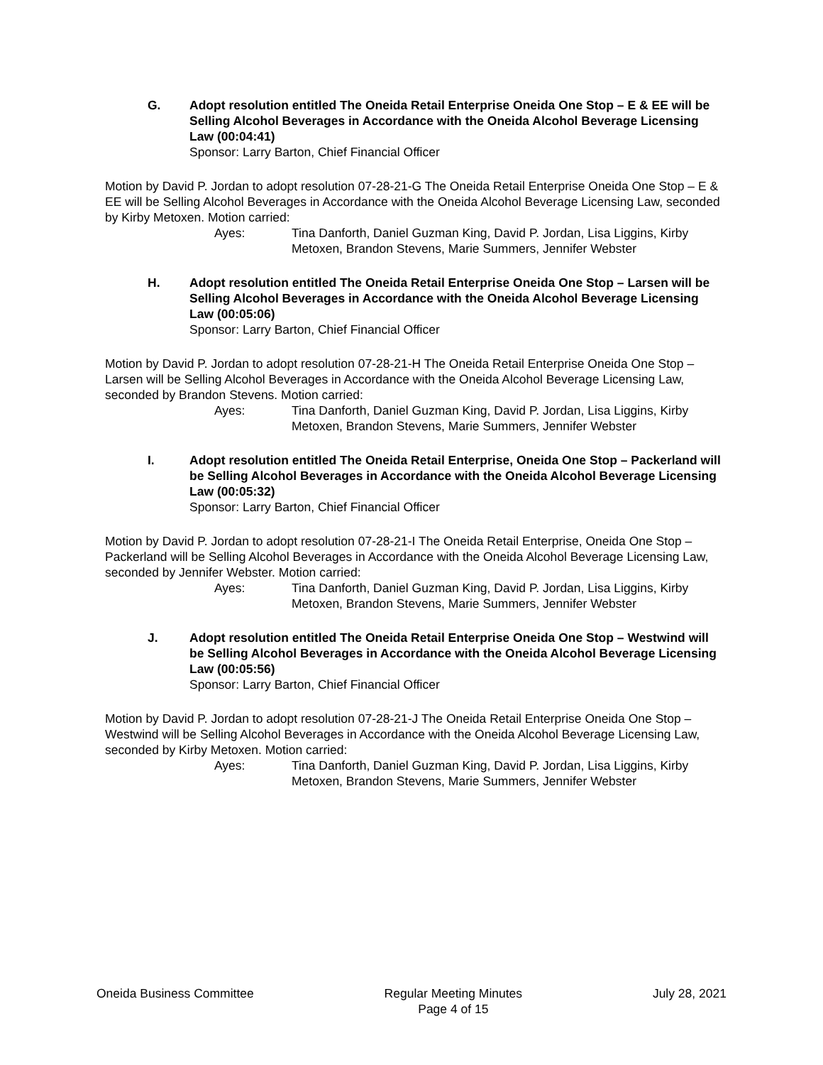G. Adopt resolution entitled The Oneida Retail Enterprise Oneida One Stop – E & EE will be Selling Alcohol Beverages in Accordance with the Oneida Alcohol Beverage Licensing Law (00:04:41)
Sponsor: Larry Barton, Chief Financial Officer
Motion by David P. Jordan to adopt resolution 07-28-21-G The Oneida Retail Enterprise Oneida One Stop – E & EE will be Selling Alcohol Beverages in Accordance with the Oneida Alcohol Beverage Licensing Law, seconded by Kirby Metoxen. Motion carried:
Ayes: Tina Danforth, Daniel Guzman King, David P. Jordan, Lisa Liggins, Kirby Metoxen, Brandon Stevens, Marie Summers, Jennifer Webster
H. Adopt resolution entitled The Oneida Retail Enterprise Oneida One Stop – Larsen will be Selling Alcohol Beverages in Accordance with the Oneida Alcohol Beverage Licensing Law (00:05:06)
Sponsor: Larry Barton, Chief Financial Officer
Motion by David P. Jordan to adopt resolution 07-28-21-H The Oneida Retail Enterprise Oneida One Stop – Larsen will be Selling Alcohol Beverages in Accordance with the Oneida Alcohol Beverage Licensing Law, seconded by Brandon Stevens. Motion carried:
Ayes: Tina Danforth, Daniel Guzman King, David P. Jordan, Lisa Liggins, Kirby Metoxen, Brandon Stevens, Marie Summers, Jennifer Webster
I. Adopt resolution entitled The Oneida Retail Enterprise, Oneida One Stop – Packerland will be Selling Alcohol Beverages in Accordance with the Oneida Alcohol Beverage Licensing Law (00:05:32)
Sponsor: Larry Barton, Chief Financial Officer
Motion by David P. Jordan to adopt resolution 07-28-21-I The Oneida Retail Enterprise, Oneida One Stop – Packerland will be Selling Alcohol Beverages in Accordance with the Oneida Alcohol Beverage Licensing Law, seconded by Jennifer Webster. Motion carried:
Ayes: Tina Danforth, Daniel Guzman King, David P. Jordan, Lisa Liggins, Kirby Metoxen, Brandon Stevens, Marie Summers, Jennifer Webster
J. Adopt resolution entitled The Oneida Retail Enterprise Oneida One Stop – Westwind will be Selling Alcohol Beverages in Accordance with the Oneida Alcohol Beverage Licensing Law (00:05:56)
Sponsor: Larry Barton, Chief Financial Officer
Motion by David P. Jordan to adopt resolution 07-28-21-J The Oneida Retail Enterprise Oneida One Stop – Westwind will be Selling Alcohol Beverages in Accordance with the Oneida Alcohol Beverage Licensing Law, seconded by Kirby Metoxen. Motion carried:
Ayes: Tina Danforth, Daniel Guzman King, David P. Jordan, Lisa Liggins, Kirby Metoxen, Brandon Stevens, Marie Summers, Jennifer Webster
Oneida Business Committee Regular Meeting Minutes
Page 4 of 15
July 28, 2021